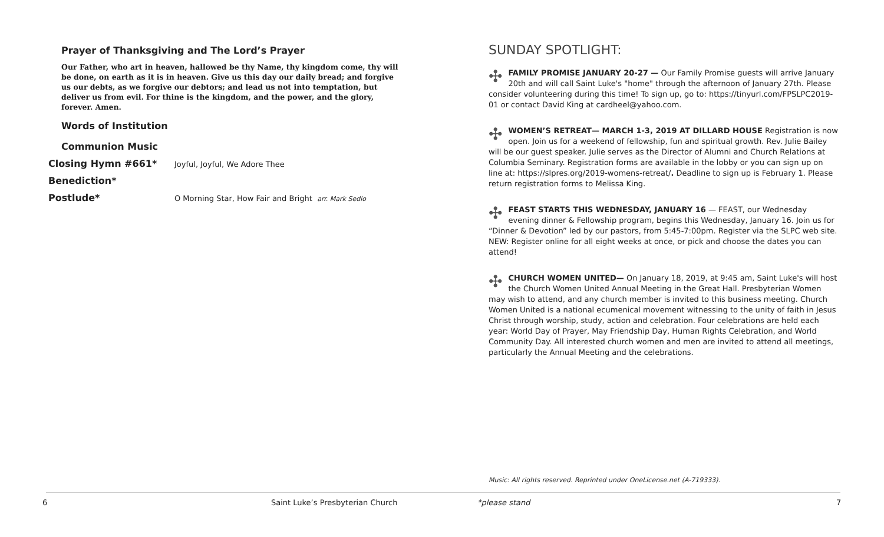Prayer of Thanksgiving and The Lord’s Prayer
Our Father, who art in heaven, hallowed be thy Name, thy kingdom come, thy will be done, on earth as it is in heaven. Give us this day our daily bread; and forgive us our debts, as we forgive our debtors; and lead us not into temptation, but deliver us from evil. For thine is the kingdom, and the power, and the glory, forever. Amen.
Words of Institution
Communion Music
Closing Hymn #661* Joyful, Joyful, We Adore Thee
Benediction*
Postlude* O Morning Star, How Fair and Bright arr. Mark Sedio
SUNDAY SPOTLIGHT:
✣ FAMILY PROMISE JANUARY 20-27 — Our Family Promise guests will arrive January 20th and will call Saint Luke's "home" through the afternoon of January 27th. Please consider volunteering during this time! To sign up, go to: https://tinyurl.com/FPSLPC2019-01 or contact David King at cardheel@yahoo.com.
✣ WOMEN’S RETREAT— MARCH 1-3, 2019 AT DILLARD HOUSE Registration is now open. Join us for a weekend of fellowship, fun and spiritual growth. Rev. Julie Bailey will be our guest speaker. Julie serves as the Director of Alumni and Church Relations at Columbia Seminary. Registration forms are available in the lobby or you can sign up on line at: https://slpres.org/2019-womens-retreat/. Deadline to sign up is February 1. Please return registration forms to Melissa King.
✣ FEAST STARTS THIS WEDNESDAY, JANUARY 16 — FEAST, our Wednesday evening dinner & Fellowship program, begins this Wednesday, January 16. Join us for “Dinner & Devotion” led by our pastors, from 5:45-7:00pm. Register via the SLPC web site.
NEW: Register online for all eight weeks at once, or pick and choose the dates you can attend!
✣ CHURCH WOMEN UNITED— On January 18, 2019, at 9:45 am, Saint Luke's will host the Church Women United Annual Meeting in the Great Hall. Presbyterian Women may wish to attend, and any church member is invited to this business meeting. Church Women United is a national ecumenical movement witnessing to the unity of faith in Jesus Christ through worship, study, action and celebration. Four celebrations are held each year: World Day of Prayer, May Friendship Day, Human Rights Celebration, and World Community Day. All interested church women and men are invited to attend all meetings, particularly the Annual Meeting and the celebrations.
Music: All rights reserved. Reprinted under OneLicense.net (A-719333).
6 Saint Luke’s Presbyterian Church *please stand 7